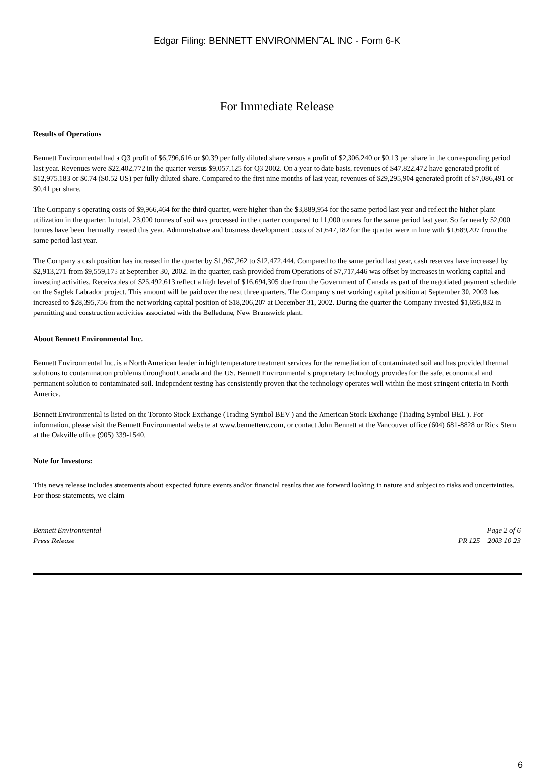Edgar Filing: BENNETT ENVIRONMENTAL INC - Form 6-K
For Immediate Release
Results of Operations
Bennett Environmental had a Q3 profit of $6,796,616 or $0.39 per fully diluted share versus a profit of $2,306,240 or $0.13 per share in the corresponding period last year. Revenues were $22,402,772 in the quarter versus $9,057,125 for Q3 2002. On a year to date basis, revenues of $47,822,472 have generated profit of $12,975,183 or $0.74 ($0.52 US) per fully diluted share. Compared to the first nine months of last year, revenues of $29,295,904 generated profit of $7,086,491 or $0.41 per share.
The Company s operating costs of $9,966,464 for the third quarter, were higher than the $3,889,954 for the same period last year and reflect the higher plant utilization in the quarter. In total, 23,000 tonnes of soil was processed in the quarter compared to 11,000 tonnes for the same period last year. So far nearly 52,000 tonnes have been thermally treated this year. Administrative and business development costs of $1,647,182 for the quarter were in line with $1,689,207 from the same period last year.
The Company s cash position has increased in the quarter by $1,967,262 to $12,472,444. Compared to the same period last year, cash reserves have increased by $2,913,271 from $9,559,173 at September 30, 2002. In the quarter, cash provided from Operations of $7,717,446 was offset by increases in working capital and investing activities. Receivables of $26,492,613 reflect a high level of $16,694,305 due from the Government of Canada as part of the negotiated payment schedule on the Saglek Labrador project. This amount will be paid over the next three quarters. The Company s net working capital position at September 30, 2003 has increased to $28,395,756 from the net working capital position of $18,206,207 at December 31, 2002. During the quarter the Company invested $1,695,832 in permitting and construction activities associated with the Belledune, New Brunswick plant.
About Bennett Environmental Inc.
Bennett Environmental Inc. is a North American leader in high temperature treatment services for the remediation of contaminated soil and has provided thermal solutions to contamination problems throughout Canada and the US. Bennett Environmental s proprietary technology provides for the safe, economical and permanent solution to contaminated soil. Independent testing has consistently proven that the technology operates well within the most stringent criteria in North America.
Bennett Environmental is listed on the Toronto Stock Exchange (Trading Symbol BEV ) and the American Stock Exchange (Trading Symbol BEL ). For information, please visit the Bennett Environmental website at www.bennettenv.com, or contact John Bennett at the Vancouver office (604) 681-8828 or Rick Stern at the Oakville office (905) 339-1540.
Note for Investors:
This news release includes statements about expected future events and/or financial results that are forward looking in nature and subject to risks and uncertainties. For those statements, we claim
Bennett Environmental
Press Release
Page 2 of 6
PR 125 2003 10 23
6